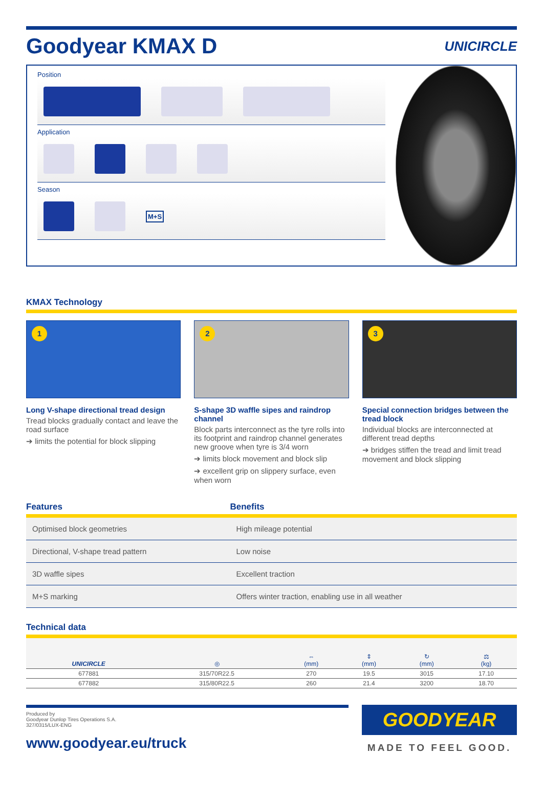Goodyear KMAX D UNICIRCLE
Position
Application
Season
M+S
KMAX Technology
1
Long V-shape directional tread design
Tread blocks gradually contact and leave the road surface
➔ limits the potential for block slipping
2
S-shape 3D waffle sipes and raindrop channel
Block parts interconnect as the tyre rolls into its footprint and raindrop channel generates new groove when tyre is 3/4 worn
➔ limits block movement and block slip
➔ excellent grip on slippery surface, even when worn
3
Special connection bridges between the tread block
Individual blocks are interconnected at different tread depths
➔ bridges stiffen the tread and limit tread movement and block slipping
| Features | Benefits |
| --- | --- |
| Optimised block geometries | High mileage potential |
| Directional, V-shape tread pattern | Low noise |
| 3D waffle sipes | Excellent traction |
| M+S marking | Offers winter traction, enabling use in all weather |
Technical data
| UNICIRCLE | ◎ | ⇔ (mm) | ⇕ (mm) | ↻ (mm) | ⚖ (kg) |
| --- | --- | --- | --- | --- | --- |
| 677881 | 315/70R22.5 | 270 | 19.5 | 3015 | 17.10 |
| 677882 | 315/80R22.5 | 260 | 21.4 | 3200 | 18.70 |
Produced by
Goodyear Dunlop Tires Operations S.A.
327/0315/LUX-ENG
www.goodyear.eu/truck
GOODYEAR
MADE TO FEEL GOOD.